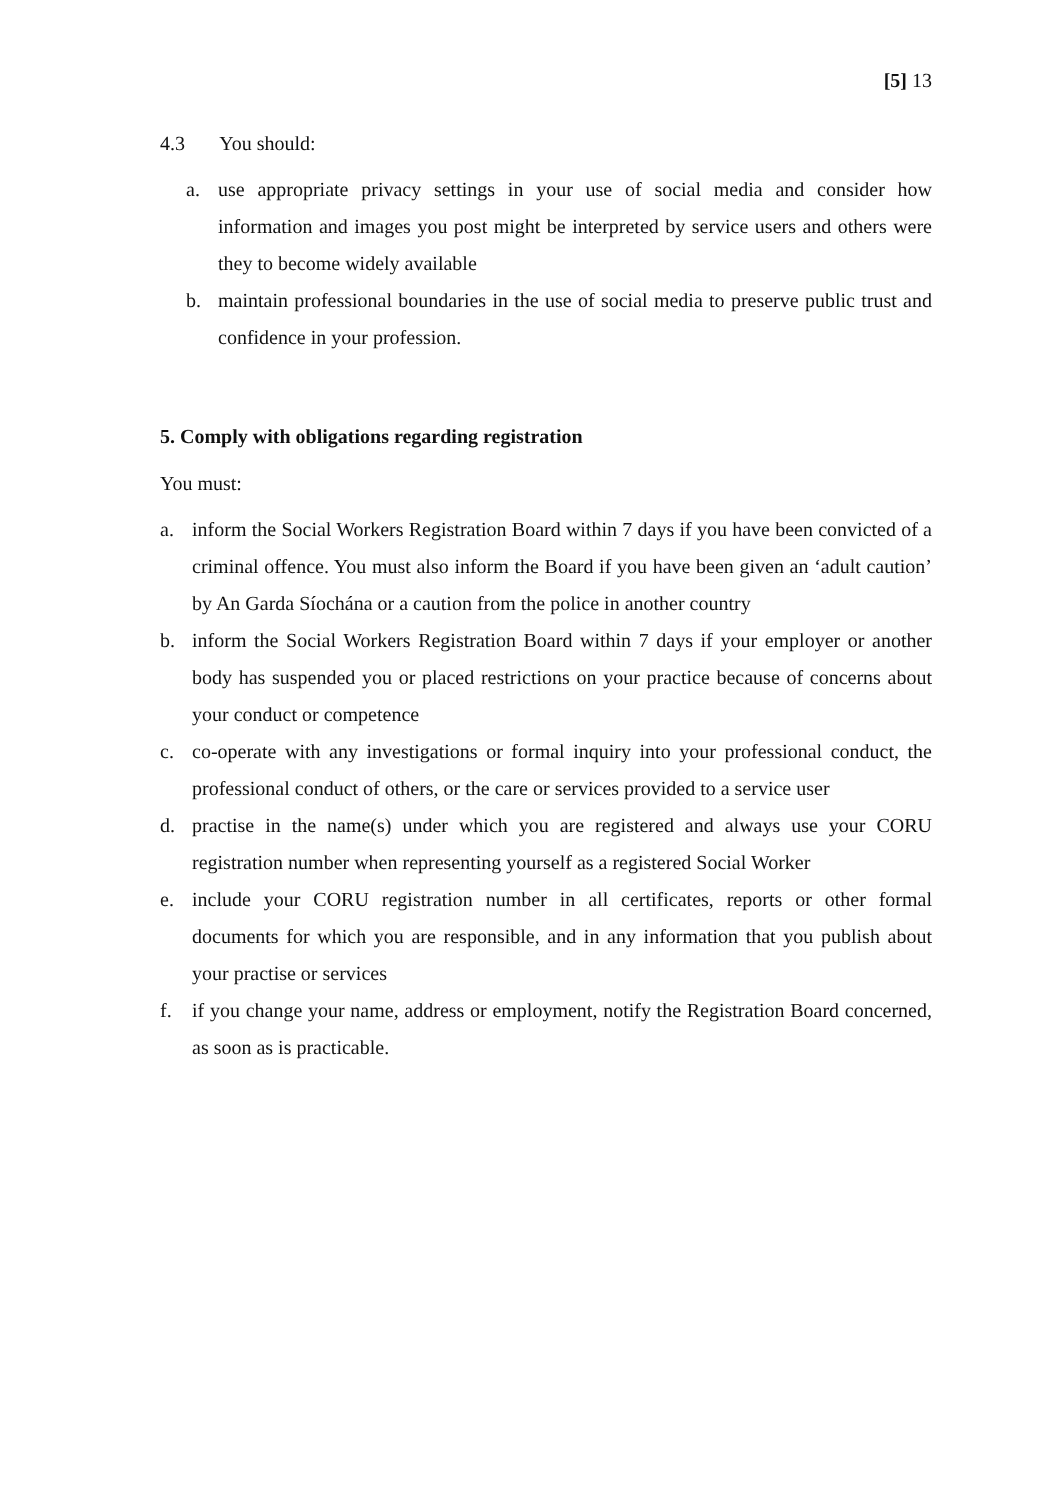[5] 13
4.3 You should:
a. use appropriate privacy settings in your use of social media and consider how information and images you post might be interpreted by service users and others were they to become widely available
b. maintain professional boundaries in the use of social media to preserve public trust and confidence in your profession.
5. Comply with obligations regarding registration
You must:
a. inform the Social Workers Registration Board within 7 days if you have been convicted of a criminal offence. You must also inform the Board if you have been given an ‘adult caution’ by An Garda Síochána or a caution from the police in another country
b. inform the Social Workers Registration Board within 7 days if your employer or another body has suspended you or placed restrictions on your practice because of concerns about your conduct or competence
c. co-operate with any investigations or formal inquiry into your professional conduct, the professional conduct of others, or the care or services provided to a service user
d. practise in the name(s) under which you are registered and always use your CORU registration number when representing yourself as a registered Social Worker
e. include your CORU registration number in all certificates, reports or other formal documents for which you are responsible, and in any information that you publish about your practise or services
f. if you change your name, address or employment, notify the Registration Board concerned, as soon as is practicable.